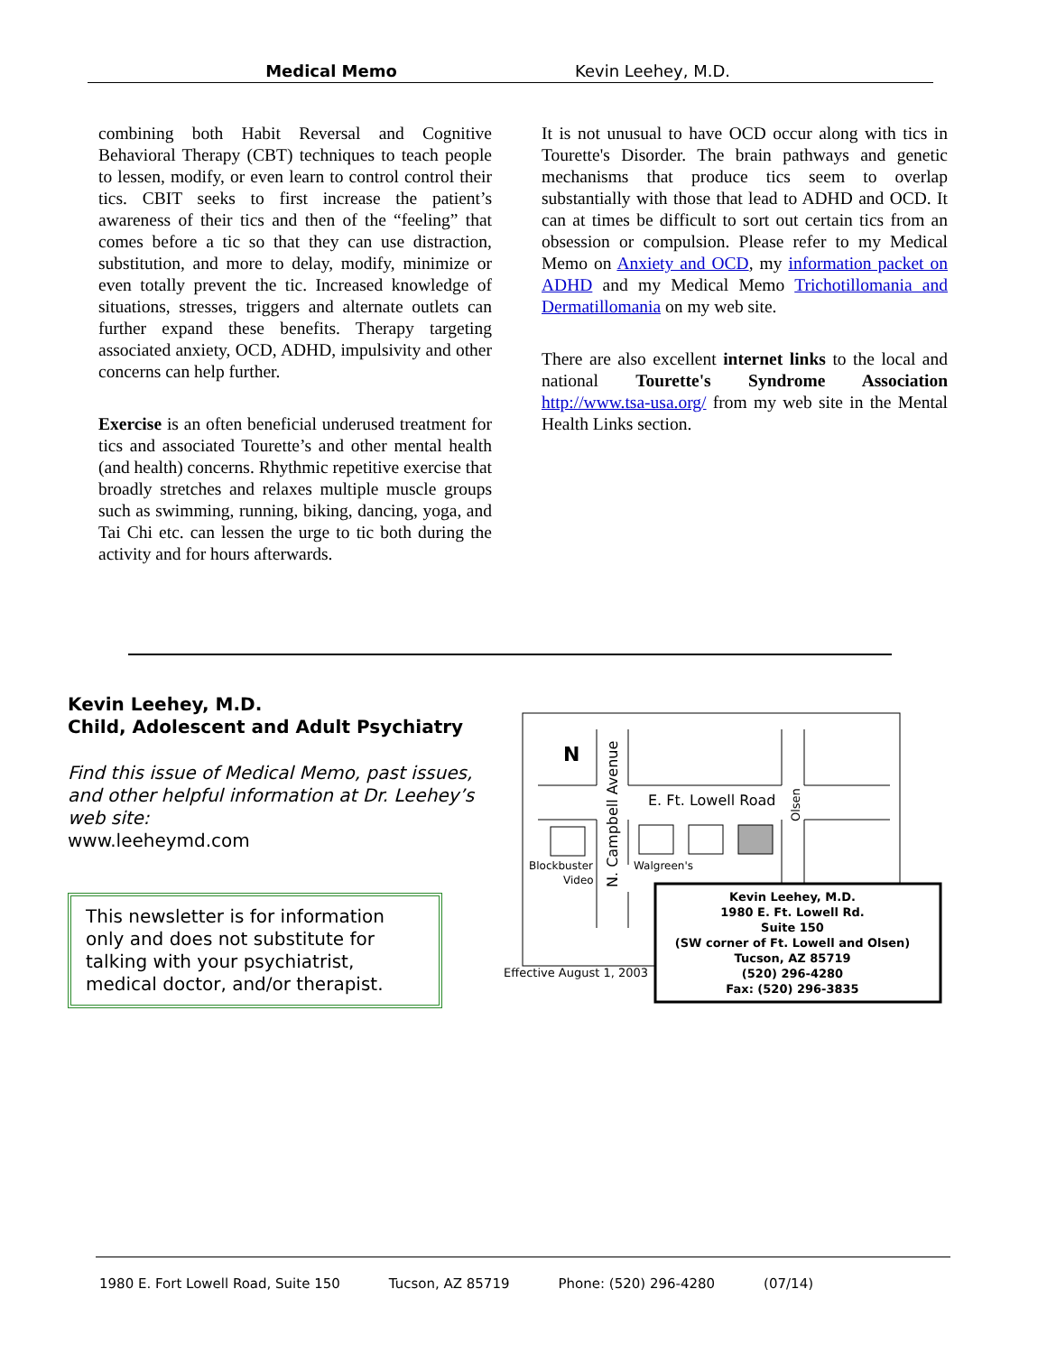Medical Memo Kevin Leehey, M.D.
combining both Habit Reversal and Cognitive Behavioral Therapy (CBT) techniques to teach people to lessen, modify, or even learn to control control their tics. CBIT seeks to first increase the patient’s awareness of their tics and then of the “feeling” that comes before a tic so that they can use distraction, substitution, and more to delay, modify, minimize or even totally prevent the tic. Increased knowledge of situations, stresses, triggers and alternate outlets can further expand these benefits. Therapy targeting associated anxiety, OCD, ADHD, impulsivity and other concerns can help further.
Exercise is an often beneficial underused treatment for tics and associated Tourette’s and other mental health (and health) concerns. Rhythmic repetitive exercise that broadly stretches and relaxes multiple muscle groups such as swimming, running, biking, dancing, yoga, and Tai Chi etc. can lessen the urge to tic both during the activity and for hours afterwards.
It is not unusual to have OCD occur along with tics in Tourette's Disorder. The brain pathways and genetic mechanisms that produce tics seem to overlap substantially with those that lead to ADHD and OCD. It can at times be difficult to sort out certain tics from an obsession or compulsion. Please refer to my Medical Memo on Anxiety and OCD, my information packet on ADHD and my Medical Memo Trichotillomania and Dermatillomania on my web site.
There are also excellent internet links to the local and national Tourette's Syndrome Association http://www.tsa-usa.org/ from my web site in the Mental Health Links section.
Kevin Leehey, M.D.
Child, Adolescent and Adult Psychiatry
Find this issue of Medical Memo, past issues, and other helpful information at Dr. Leehey’s web site:
www.leeheymd.com
This newsletter is for information only and does not substitute for talking with your psychiatrist, medical doctor, and/or therapist.
N
E. Ft. Lowell Road
N. Campbell Avenue
Olsen
Blockbuster
Video
Walgreen's
Effective August 1, 2003
Kevin Leehey, M.D.
1980 E. Ft. Lowell Rd.
Suite 150
(SW corner of Ft. Lowell and Olsen)
Tucson, AZ 85719
(520) 296-4280
Fax: (520) 296-3835
1980 E. Fort Lowell Road, Suite 150 Tucson, AZ 85719 Phone: (520) 296-4280 (07/14)